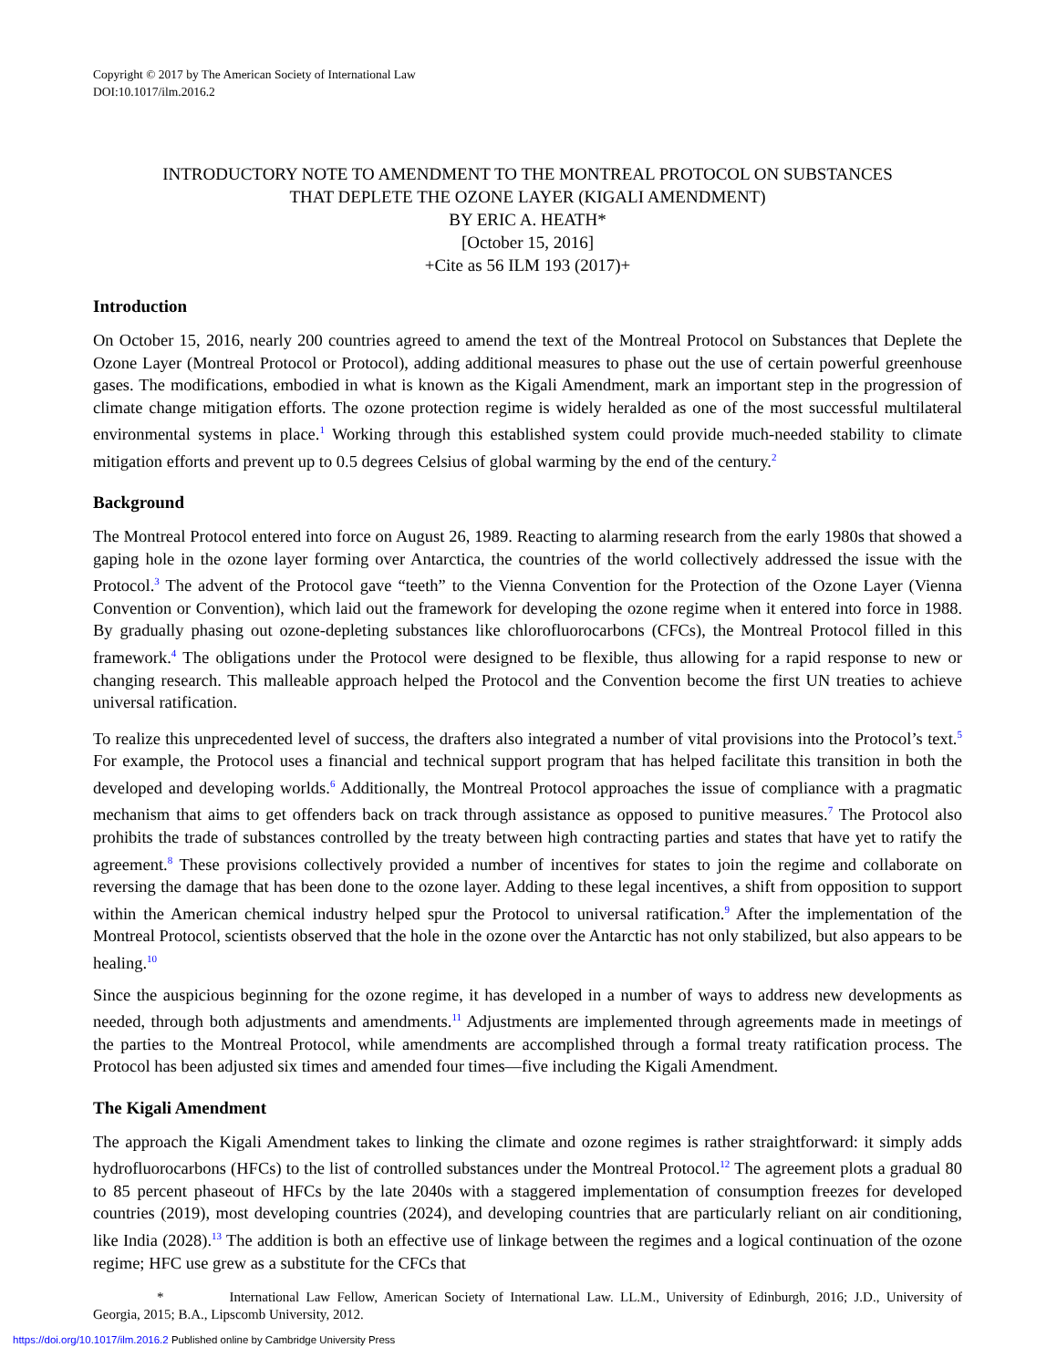Copyright © 2017 by The American Society of International Law
DOI:10.1017/ilm.2016.2
INTRODUCTORY NOTE TO AMENDMENT TO THE MONTREAL PROTOCOL ON SUBSTANCES
THAT DEPLETE THE OZONE LAYER (KIGALI AMENDMENT)
BY ERIC A. HEATH*
[October 15, 2016]
+Cite as 56 ILM 193 (2017)+
Introduction
On October 15, 2016, nearly 200 countries agreed to amend the text of the Montreal Protocol on Substances that Deplete the Ozone Layer (Montreal Protocol or Protocol), adding additional measures to phase out the use of certain powerful greenhouse gases. The modifications, embodied in what is known as the Kigali Amendment, mark an important step in the progression of climate change mitigation efforts. The ozone protection regime is widely heralded as one of the most successful multilateral environmental systems in place.<sup>1</sup> Working through this established system could provide much-needed stability to climate mitigation efforts and prevent up to 0.5 degrees Celsius of global warming by the end of the century.<sup>2</sup>
Background
The Montreal Protocol entered into force on August 26, 1989. Reacting to alarming research from the early 1980s that showed a gaping hole in the ozone layer forming over Antarctica, the countries of the world collectively addressed the issue with the Protocol.<sup>3</sup> The advent of the Protocol gave “teeth” to the Vienna Convention for the Protection of the Ozone Layer (Vienna Convention or Convention), which laid out the framework for developing the ozone regime when it entered into force in 1988. By gradually phasing out ozone-depleting substances like chlorofluorocarbons (CFCs), the Montreal Protocol filled in this framework.<sup>4</sup> The obligations under the Protocol were designed to be flexible, thus allowing for a rapid response to new or changing research. This malleable approach helped the Protocol and the Convention become the first UN treaties to achieve universal ratification.
To realize this unprecedented level of success, the drafters also integrated a number of vital provisions into the Protocol’s text.<sup>5</sup> For example, the Protocol uses a financial and technical support program that has helped facilitate this transition in both the developed and developing worlds.<sup>6</sup> Additionally, the Montreal Protocol approaches the issue of compliance with a pragmatic mechanism that aims to get offenders back on track through assistance as opposed to punitive measures.<sup>7</sup> The Protocol also prohibits the trade of substances controlled by the treaty between high contracting parties and states that have yet to ratify the agreement.<sup>8</sup> These provisions collectively provided a number of incentives for states to join the regime and collaborate on reversing the damage that has been done to the ozone layer. Adding to these legal incentives, a shift from opposition to support within the American chemical industry helped spur the Protocol to universal ratification.<sup>9</sup> After the implementation of the Montreal Protocol, scientists observed that the hole in the ozone over the Antarctic has not only stabilized, but also appears to be healing.<sup>10</sup>
Since the auspicious beginning for the ozone regime, it has developed in a number of ways to address new developments as needed, through both adjustments and amendments.<sup>11</sup> Adjustments are implemented through agreements made in meetings of the parties to the Montreal Protocol, while amendments are accomplished through a formal treaty ratification process. The Protocol has been adjusted six times and amended four times—five including the Kigali Amendment.
The Kigali Amendment
The approach the Kigali Amendment takes to linking the climate and ozone regimes is rather straightforward: it simply adds hydrofluorocarbons (HFCs) to the list of controlled substances under the Montreal Protocol.<sup>12</sup> The agreement plots a gradual 80 to 85 percent phaseout of HFCs by the late 2040s with a staggered implementation of consumption freezes for developed countries (2019), most developing countries (2024), and developing countries that are particularly reliant on air conditioning, like India (2028).<sup>13</sup> The addition is both an effective use of linkage between the regimes and a logical continuation of the ozone regime; HFC use grew as a substitute for the CFCs that
* International Law Fellow, American Society of International Law. LL.M., University of Edinburgh, 2016; J.D., University of Georgia, 2015; B.A., Lipscomb University, 2012.
https://doi.org/10.1017/ilm.2016.2 Published online by Cambridge University Press